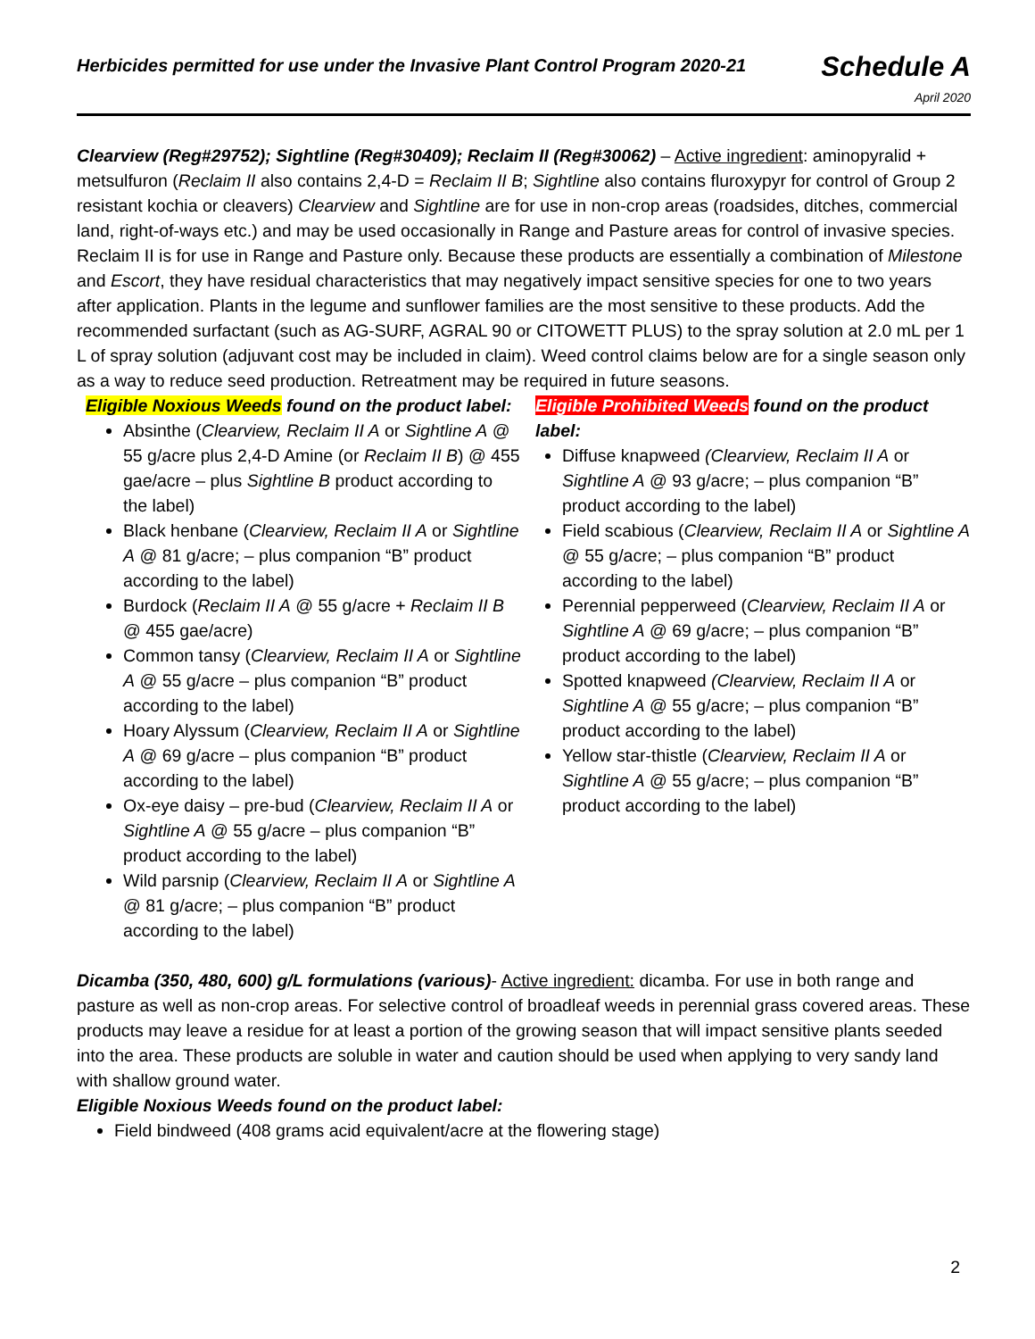Herbicides permitted for use under the Invasive Plant Control Program 2020-21
Schedule A
April 2020
Clearview (Reg#29752); Sightline (Reg#30409); Reclaim II (Reg#30062) – Active ingredient: aminopyralid + metsulfuron (Reclaim II also contains 2,4-D = Reclaim II B; Sightline also contains fluroxypyr for control of Group 2 resistant kochia or cleavers) Clearview and Sightline are for use in non-crop areas (roadsides, ditches, commercial land, right-of-ways etc.) and may be used occasionally in Range and Pasture areas for control of invasive species. Reclaim II is for use in Range and Pasture only. Because these products are essentially a combination of Milestone and Escort, they have residual characteristics that may negatively impact sensitive species for one to two years after application. Plants in the legume and sunflower families are the most sensitive to these products. Add the recommended surfactant (such as AG-SURF, AGRAL 90 or CITOWETT PLUS) to the spray solution at 2.0 mL per 1 L of spray solution (adjuvant cost may be included in claim). Weed control claims below are for a single season only as a way to reduce seed production. Retreatment may be required in future seasons.
Eligible Noxious Weeds found on the product label:
Absinthe (Clearview, Reclaim II A or Sightline A @ 55 g/acre plus 2,4-D Amine (or Reclaim II B) @ 455 gae/acre – plus Sightline B product according to the label)
Black henbane (Clearview, Reclaim II A or Sightline A @ 81 g/acre; – plus companion “B” product according to the label)
Burdock (Reclaim II A @ 55 g/acre + Reclaim II B @ 455 gae/acre)
Common tansy (Clearview, Reclaim II A or Sightline A @ 55 g/acre – plus companion “B” product according to the label)
Hoary Alyssum (Clearview, Reclaim II A or Sightline A @ 69 g/acre – plus companion “B” product according to the label)
Ox-eye daisy – pre-bud (Clearview, Reclaim II A or Sightline A @ 55 g/acre – plus companion “B” product according to the label)
Wild parsnip (Clearview, Reclaim II A or Sightline A @ 81 g/acre; – plus companion “B” product according to the label)
Eligible Prohibited Weeds found on the product label:
Diffuse knapweed (Clearview, Reclaim II A or Sightline A @ 93 g/acre; – plus companion “B” product according to the label)
Field scabious (Clearview, Reclaim II A or Sightline A @ 55 g/acre; – plus companion “B” product according to the label)
Perennial pepperweed (Clearview, Reclaim II A or Sightline A @ 69 g/acre; – plus companion “B” product according to the label)
Spotted knapweed (Clearview, Reclaim II A or Sightline A @ 55 g/acre; – plus companion “B” product according to the label)
Yellow star-thistle (Clearview, Reclaim II A or Sightline A @ 55 g/acre; – plus companion “B” product according to the label)
Dicamba (350, 480, 600) g/L formulations (various)- Active ingredient: dicamba. For use in both range and pasture as well as non-crop areas. For selective control of broadleaf weeds in perennial grass covered areas. These products may leave a residue for at least a portion of the growing season that will impact sensitive plants seeded into the area. These products are soluble in water and caution should be used when applying to very sandy land with shallow ground water.
Eligible Noxious Weeds found on the product label:
Field bindweed (408 grams acid equivalent/acre at the flowering stage)
2